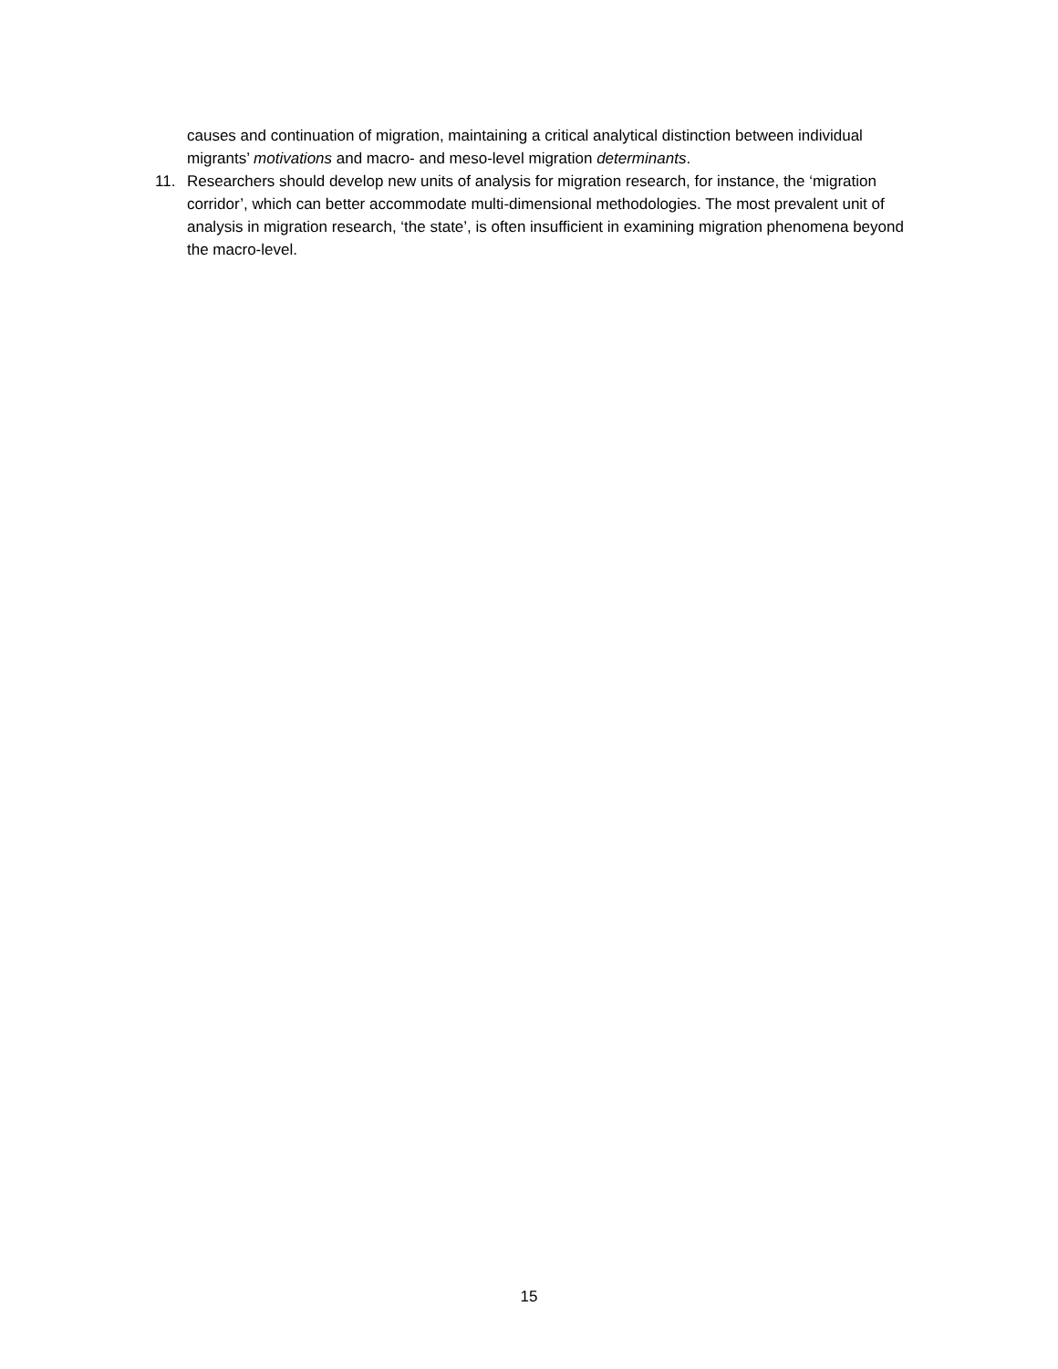causes and continuation of migration, maintaining a critical analytical distinction between individual migrants’ motivations and macro- and meso-level migration determinants.
11. Researchers should develop new units of analysis for migration research, for instance, the ‘migration corridor’, which can better accommodate multi-dimensional methodologies. The most prevalent unit of analysis in migration research, ‘the state’, is often insufficient in examining migration phenomena beyond the macro-level.
15